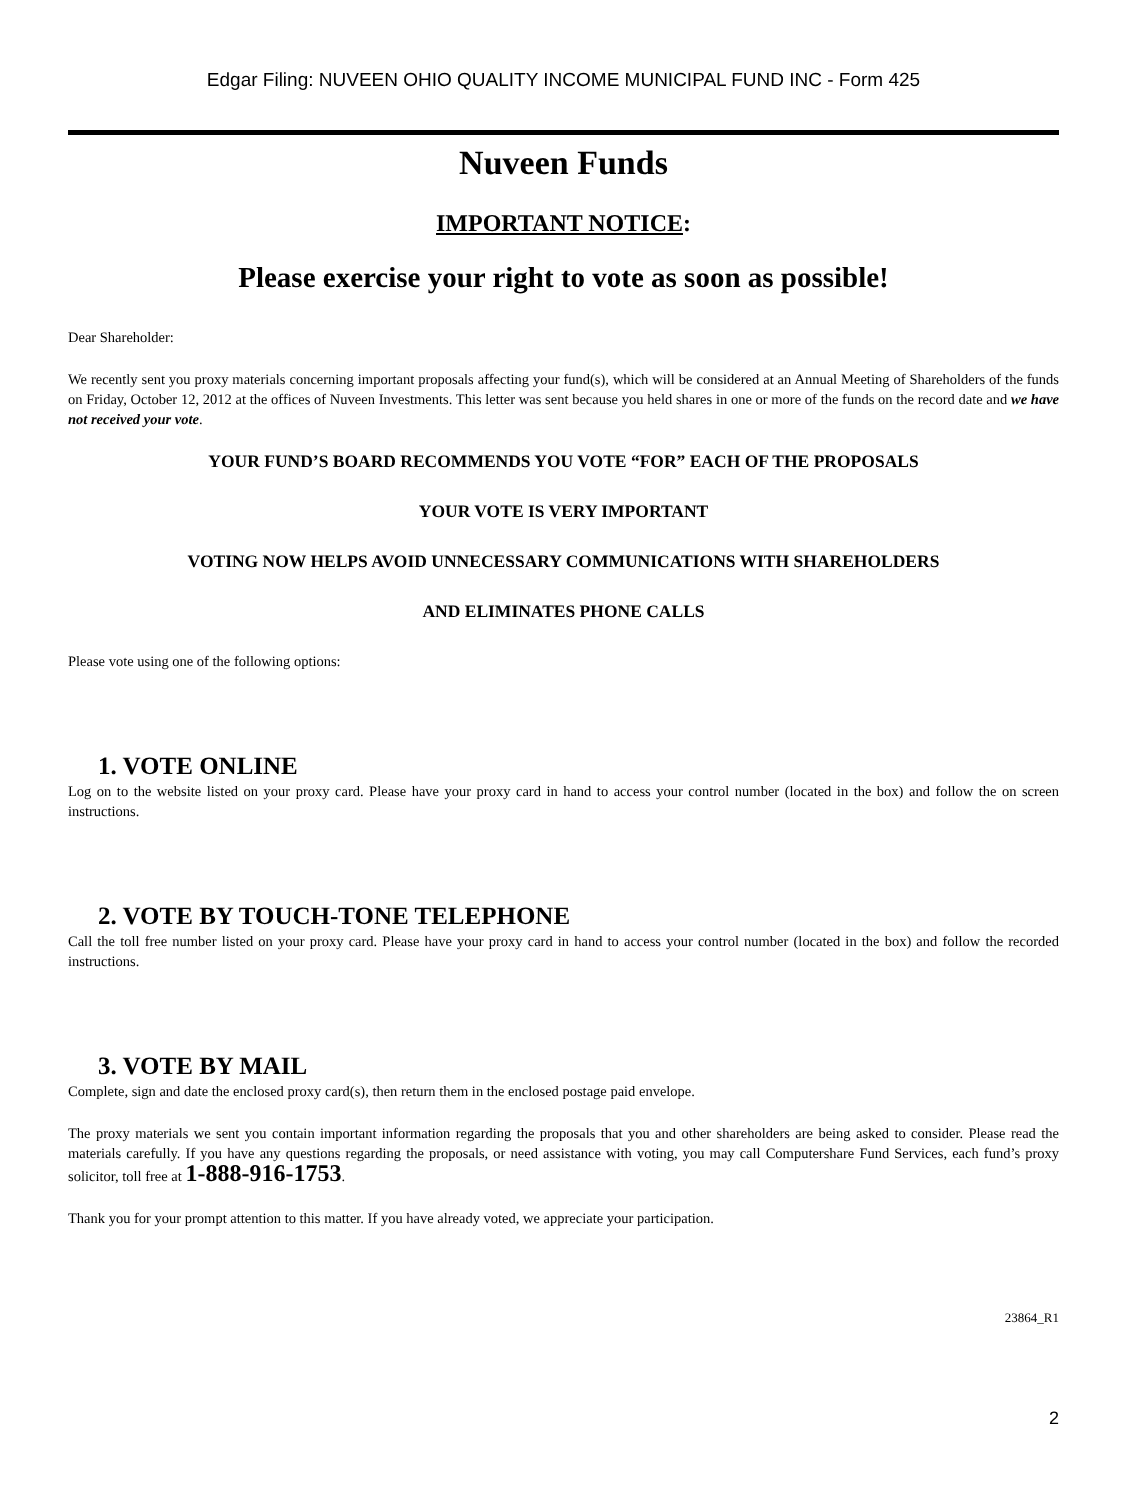Edgar Filing: NUVEEN OHIO QUALITY INCOME MUNICIPAL FUND INC - Form 425
Nuveen Funds
IMPORTANT NOTICE:
Please exercise your right to vote as soon as possible!
Dear Shareholder:
We recently sent you proxy materials concerning important proposals affecting your fund(s), which will be considered at an Annual Meeting of Shareholders of the funds on Friday, October 12, 2012 at the offices of Nuveen Investments. This letter was sent because you held shares in one or more of the funds on the record date and we have not received your vote.
YOUR FUND’S BOARD RECOMMENDS YOU VOTE “FOR” EACH OF THE PROPOSALS
YOUR VOTE IS VERY IMPORTANT
VOTING NOW HELPS AVOID UNNECESSARY COMMUNICATIONS WITH SHAREHOLDERS
AND ELIMINATES PHONE CALLS
Please vote using one of the following options:
1. VOTE ONLINE
Log on to the website listed on your proxy card. Please have your proxy card in hand to access your control number (located in the box) and follow the on screen instructions.
2. VOTE BY TOUCH-TONE TELEPHONE
Call the toll free number listed on your proxy card. Please have your proxy card in hand to access your control number (located in the box) and follow the recorded instructions.
3. VOTE BY MAIL
Complete, sign and date the enclosed proxy card(s), then return them in the enclosed postage paid envelope.
The proxy materials we sent you contain important information regarding the proposals that you and other shareholders are being asked to consider. Please read the materials carefully. If you have any questions regarding the proposals, or need assistance with voting, you may call Computershare Fund Services, each fund’s proxy solicitor, toll free at 1-888-916-1753.
Thank you for your prompt attention to this matter. If you have already voted, we appreciate your participation.
23864_R1
2